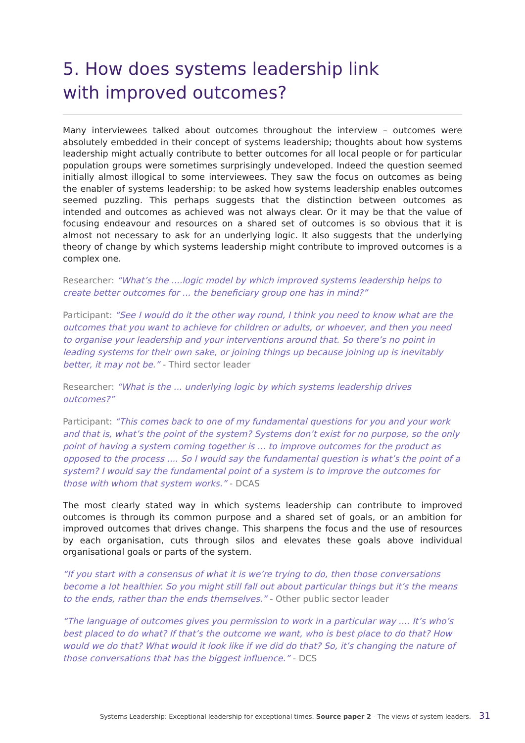5. How does systems leadership link
with improved outcomes?
Many interviewees talked about outcomes throughout the interview – outcomes were absolutely embedded in their concept of systems leadership; thoughts about how systems leadership might actually contribute to better outcomes for all local people or for particular population groups were sometimes surprisingly undeveloped. Indeed the question seemed initially almost illogical to some interviewees. They saw the focus on outcomes as being the enabler of systems leadership: to be asked how systems leadership enables outcomes seemed puzzling. This perhaps suggests that the distinction between outcomes as intended and outcomes as achieved was not always clear. Or it may be that the value of focusing endeavour and resources on a shared set of outcomes is so obvious that it is almost not necessary to ask for an underlying logic. It also suggests that the underlying theory of change by which systems leadership might contribute to improved outcomes is a complex one.
Researcher: “What’s the ....logic model by which improved systems leadership helps to create better outcomes for ... the beneficiary group one has in mind?”
Participant: “See I would do it the other way round, I think you need to know what are the outcomes that you want to achieve for children or adults, or whoever, and then you need to organise your leadership and your interventions around that. So there’s no point in leading systems for their own sake, or joining things up because joining up is inevitably better, it may not be.” - Third sector leader
Researcher: “What is the ... underlying logic by which systems leadership drives outcomes?”
Participant: “This comes back to one of my fundamental questions for you and your work and that is, what’s the point of the system? Systems don’t exist for no purpose, so the only point of having a system coming together is ... to improve outcomes for the product as opposed to the process .... So I would say the fundamental question is what’s the point of a system? I would say the fundamental point of a system is to improve the outcomes for those with whom that system works.” - DCAS
The most clearly stated way in which systems leadership can contribute to improved outcomes is through its common purpose and a shared set of goals, or an ambition for improved outcomes that drives change. This sharpens the focus and the use of resources by each organisation, cuts through silos and elevates these goals above individual organisational goals or parts of the system.
“If you start with a consensus of what it is we’re trying to do, then those conversations become a lot healthier. So you might still fall out about particular things but it’s the means to the ends, rather than the ends themselves.” - Other public sector leader
“The language of outcomes gives you permission to work in a particular way .... It’s who’s best placed to do what? If that’s the outcome we want, who is best place to do that? How would we do that? What would it look like if we did do that? So, it’s changing the nature of those conversations that has the biggest influence.” - DCS
Systems Leadership: Exceptional leadership for exceptional times. Source paper 2 - The views of system leaders. 31